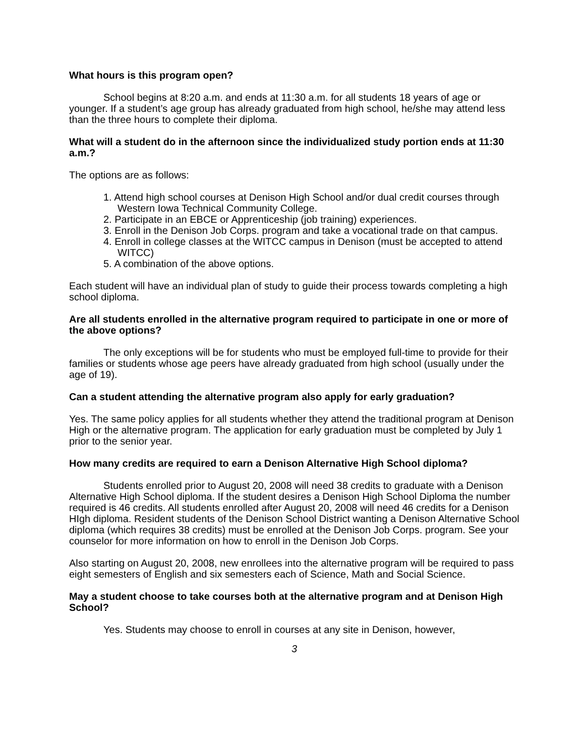What hours is this program open?
School begins at 8:20 a.m. and ends at 11:30 a.m. for all students 18 years of age or younger. If a student’s age group has already graduated from high school, he/she may attend less than the three hours to complete their diploma.
What will a student do in the afternoon since the individualized study portion ends at 11:30 a.m.?
The options are as follows:
1. Attend high school courses at Denison High School and/or dual credit courses through Western Iowa Technical Community College.
2. Participate in an EBCE or Apprenticeship (job training) experiences.
3. Enroll in the Denison Job Corps. program and take a vocational trade on that campus.
4. Enroll in college classes at the WITCC campus in Denison (must be accepted to attend WITCC)
5. A combination of the above options.
Each student will have an individual plan of study to guide their process towards completing a high school diploma.
Are all students enrolled in the alternative program required to participate in one or more of the above options?
The only exceptions will be for students who must be employed full-time to provide for their families or students whose age peers have already graduated from high school (usually under the age of 19).
Can a student attending the alternative program also apply for early graduation?
Yes. The same policy applies for all students whether they attend the traditional program at Denison High or the alternative program. The application for early graduation must be completed by July 1 prior to the senior year.
How many credits are required to earn a Denison Alternative High School diploma?
Students enrolled prior to August 20, 2008 will need 38 credits to graduate with a Denison Alternative High School diploma. If the student desires a Denison High School Diploma the number required is 46 credits. All students enrolled after August 20, 2008 will need 46 credits for a Denison HIgh diploma. Resident students of the Denison School District wanting a Denison Alternative School diploma (which requires 38 credits) must be enrolled at the Denison Job Corps. program. See your counselor for more information on how to enroll in the Denison Job Corps.
Also starting on August 20, 2008, new enrollees into the alternative program will be required to pass eight semesters of English and six semesters each of Science, Math and Social Science.
May a student choose to take courses both at the alternative program and at Denison High School?
Yes. Students may choose to enroll in courses at any site in Denison, however,
3